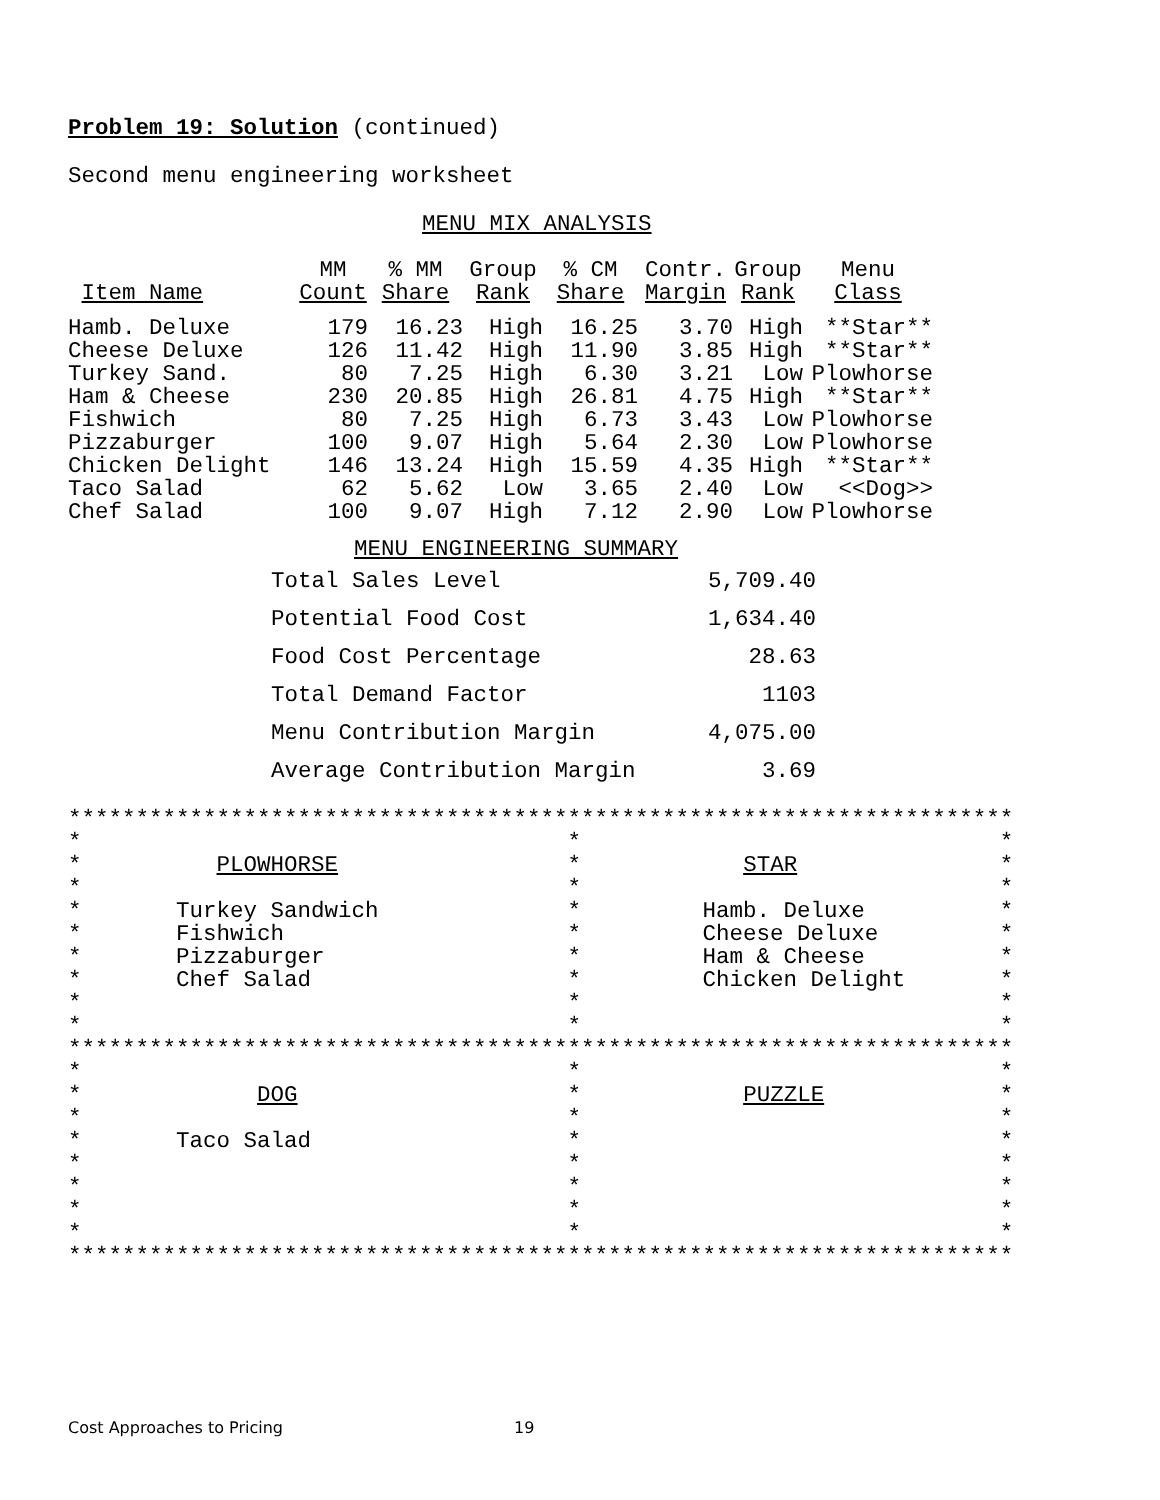Problem 19: Solution (continued)
Second menu engineering worksheet
MENU MIX ANALYSIS
| | MM | % MM | Group | % CM | Contr. | Group | Menu |
| --- | --- | --- | --- | --- | --- | --- | --- |
| Item Name | Count | Share | Rank | Share | Margin | Rank | Class |
| Hamb. Deluxe | 179 | 16.23 | High | 16.25 | 3.70 | High | **Star** |
| Cheese Deluxe | 126 | 11.42 | High | 11.90 | 3.85 | High | **Star** |
| Turkey Sand. | 80 | 7.25 | High | 6.30 | 3.21 | Low | Plowhorse |
| Ham & Cheese | 230 | 20.85 | High | 26.81 | 4.75 | High | **Star** |
| Fishwich | 80 | 7.25 | High | 6.73 | 3.43 | Low | Plowhorse |
| Pizzaburger | 100 | 9.07 | High | 5.64 | 2.30 | Low | Plowhorse |
| Chicken Delight | 146 | 13.24 | High | 15.59 | 4.35 | High | **Star** |
| Taco Salad | 62 | 5.62 | Low | 3.65 | 2.40 | Low | <<Dog>> |
| Chef Salad | 100 | 9.07 | High | 7.12 | 2.90 | Low | Plowhorse |
MENU ENGINEERING SUMMARY
| Total Sales Level | 5,709.40 |
| Potential Food Cost | 1,634.40 |
| Food Cost Percentage | 28.63 |
| Total Demand Factor | 1103 |
| Menu Contribution Margin | 4,075.00 |
| Average Contribution Margin | 3.69 |
**********************************************************************
*                                    *                               *
*          PLOWHORSE                 *            STAR               *
*                                    *                               *
*       Turkey Sandwich              *         Hamb. Deluxe          *
*       Fishwich                     *         Cheese Deluxe         *
*       Pizzaburger                  *         Ham & Cheese          *
*       Chef Salad                   *         Chicken Delight       *
*                                    *                               *
*                                    *                               *
**********************************************************************
*                                    *                               *
*             DOG                    *            PUZZLE             *
*                                    *                               *
*       Taco Salad                   *                               *
*                                    *                               *
*                                    *                               *
*                                    *                               *
*                                    *                               *
**********************************************************************
Cost Approaches to Pricing 19